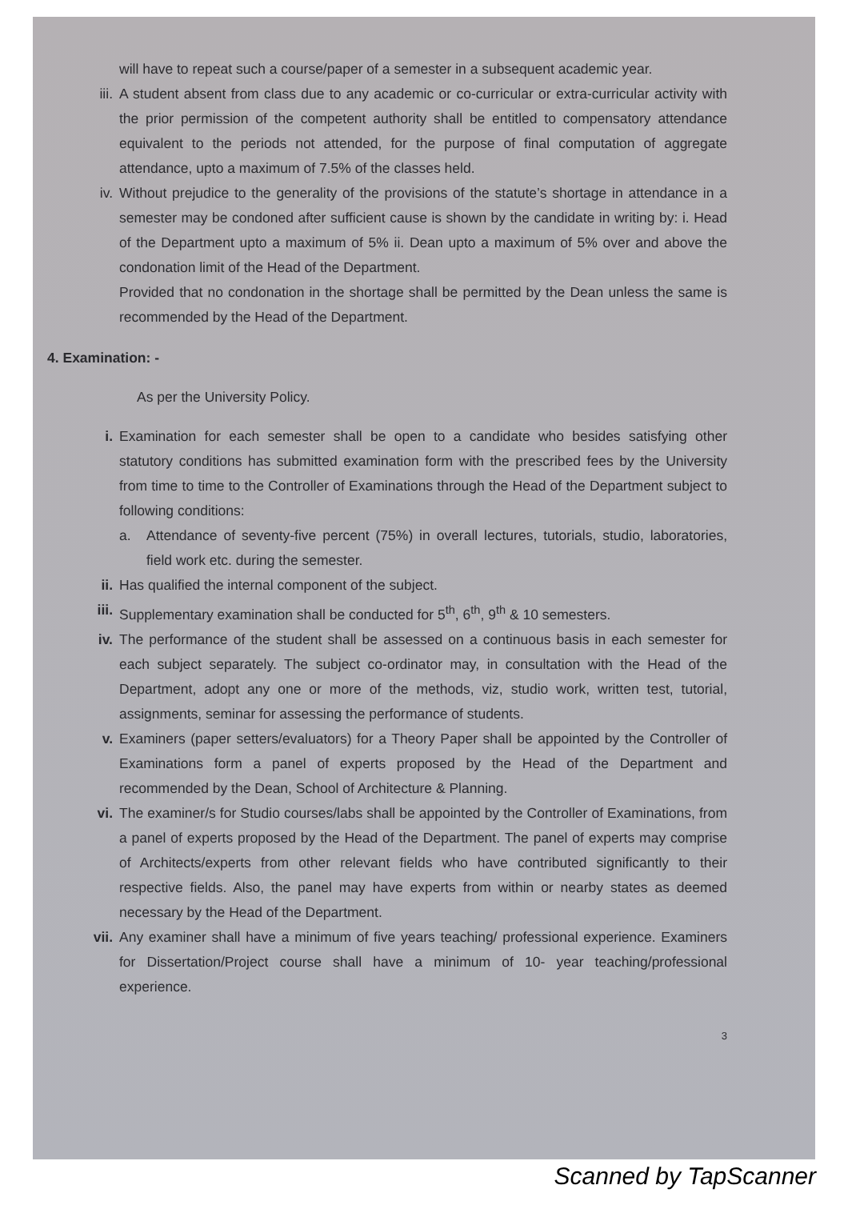will have to repeat such a course/paper of a semester in a subsequent academic year.
iii.
A student absent from class due to any academic or co-curricular or extra-curricular activity with the prior permission of the competent authority shall be entitled to compensatory attendance equivalent to the periods not attended, for the purpose of final computation of aggregate attendance, upto a maximum of 7.5% of the classes held.
iv. Without prejudice to the generality of the provisions of the statute’s shortage in attendance in a semester may be condoned after sufficient cause is shown by the candidate in writing by: i. Head of the Department upto a maximum of 5% ii. Dean upto a maximum of 5% over and above the condonation limit of the Head of the Department.
Provided that no condonation in the shortage shall be permitted by the Dean unless the same is recommended by the Head of the Department.
4. Examination: -
As per the University Policy.
i. Examination for each semester shall be open to a candidate who besides satisfying other statutory conditions has submitted examination form with the prescribed fees by the University from time to time to the Controller of Examinations through the Head of the Department subject to following conditions:
a. Attendance of seventy-five percent (75%) in overall lectures, tutorials, studio, laboratories, field work etc. during the semester.
ii. Has qualified the internal component of the subject.
iii.
Supplementary examination shall be conducted for 5<sup>th</sup>, 6<sup>th</sup>, 9<sup>th</sup> & 10 semesters.
iv. The performance of the student shall be assessed on a continuous basis in each semester for each subject separately. The subject co-ordinator may, in consultation with the Head of the Department, adopt any one or more of the methods, viz, studio work, written test, tutorial, assignments, seminar for assessing the performance of students.
v. Examiners (paper setters/evaluators) for a Theory Paper shall be appointed by the Controller of Examinations form a panel of experts proposed by the Head of the Department and recommended by the Dean, School of Architecture & Planning.
vi. The examiner/s for Studio courses/labs shall be appointed by the Controller of Examinations, from a panel of experts proposed by the Head of the Department. The panel of experts may comprise of Architects/experts from other relevant fields who have contributed significantly to their respective fields. Also, the panel may have experts from within or nearby states as deemed necessary by the Head of the Department.
vii.
Any examiner shall have a minimum of five years teaching/ professional experience. Examiners for Dissertation/Project course shall have a minimum of 10- year teaching/professional experience.
3
Scanned by TapScanner